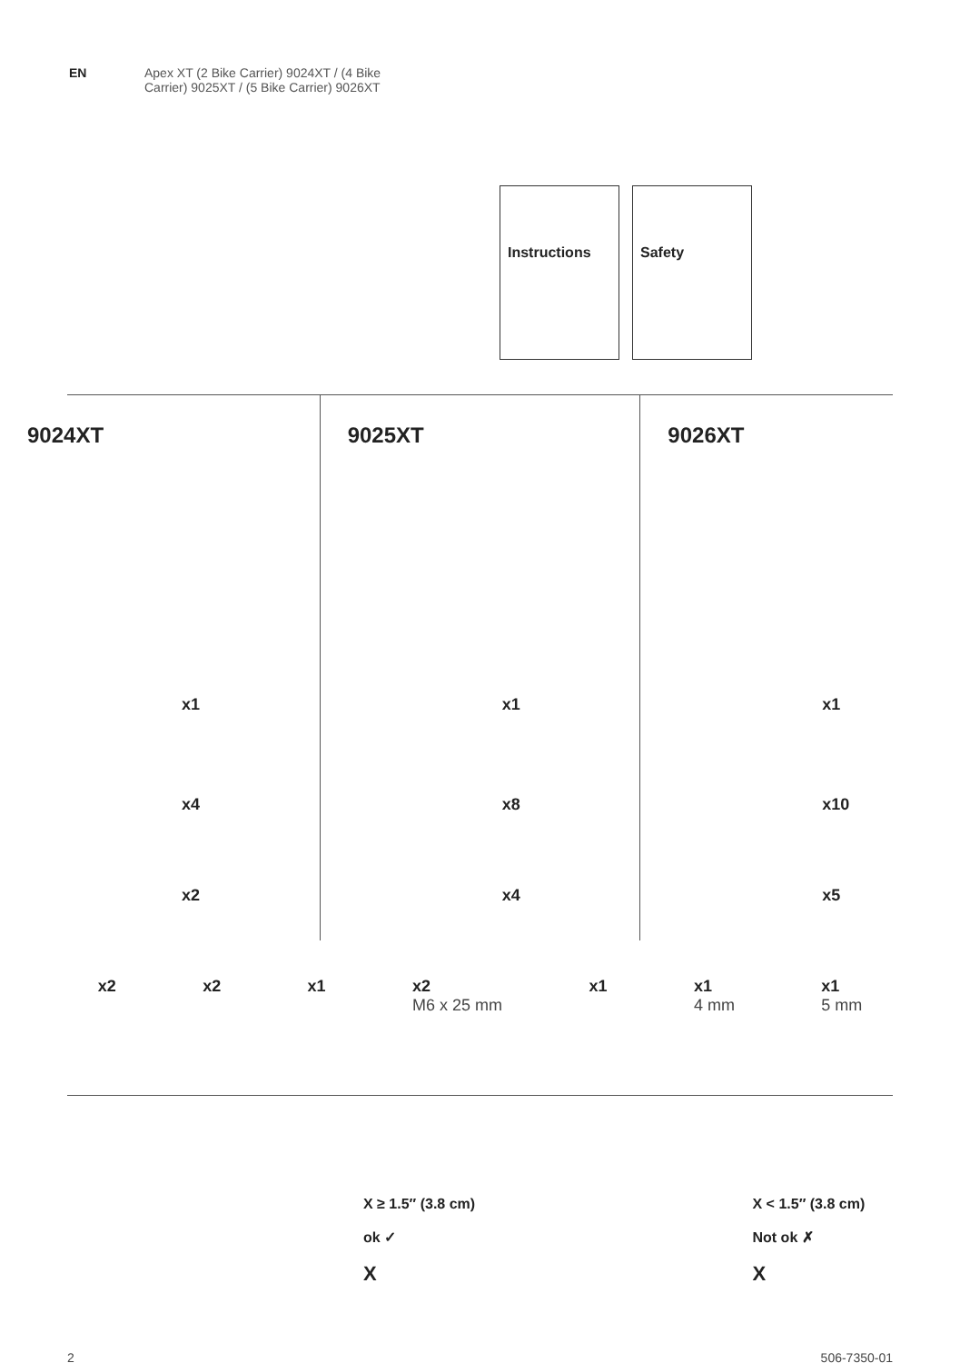EN Apex XT (2 Bike Carrier) 9024XT / (4 Bike
Carrier) 9025XT / (5 Bike Carrier) 9026XT
Instructions Safety
9024XT
x1
x4
x2
9025XT
x1
x8
x4
9026XT
x1
x10
x5
x2 x2 x1 x2
M6 x 25 mm x1 x1
4 mm x1
5 mm
X ≥ 1.5″ (3.8 cm)
ok ✓
X
X < 1.5″ (3.8 cm)
Not ok ✗
X
2 506-7350-01